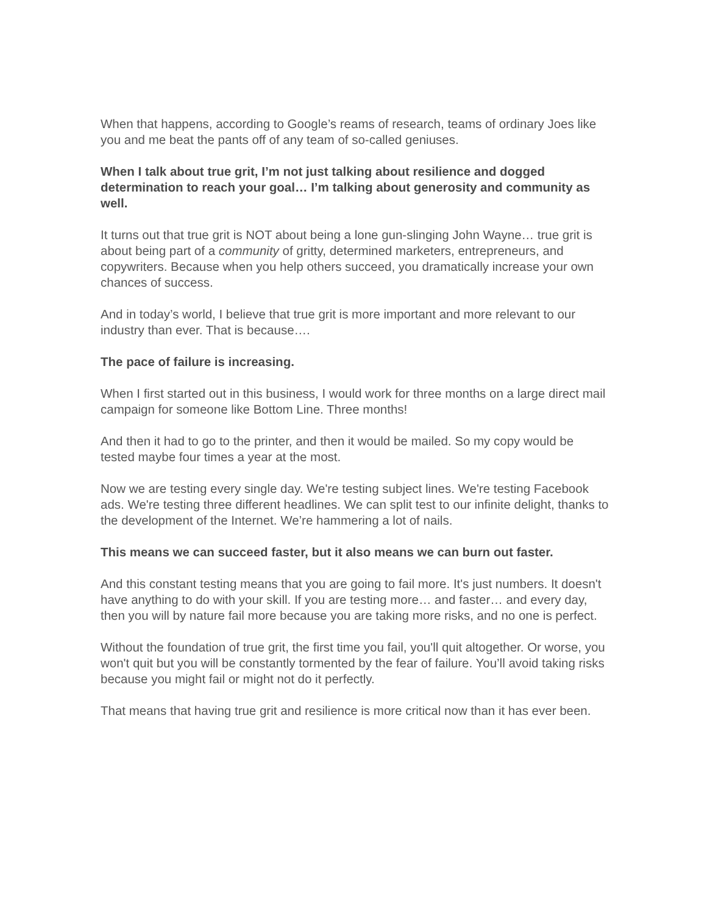When that happens, according to Google’s reams of research, teams of ordinary Joes like you and me beat the pants off of any team of so-called geniuses.
When I talk about true grit, I’m not just talking about resilience and dogged determination to reach your goal… I’m talking about generosity and community as well.
It turns out that true grit is NOT about being a lone gun-slinging John Wayne… true grit is about being part of a community of gritty, determined marketers, entrepreneurs, and copywriters. Because when you help others succeed, you dramatically increase your own chances of success.
And in today’s world, I believe that true grit is more important and more relevant to our industry than ever. That is because….
The pace of failure is increasing.
When I first started out in this business, I would work for three months on a large direct mail campaign for someone like Bottom Line. Three months!
And then it had to go to the printer, and then it would be mailed. So my copy would be tested maybe four times a year at the most.
Now we are testing every single day. We're testing subject lines. We're testing Facebook ads. We're testing three different headlines. We can split test to our infinite delight, thanks to the development of the Internet. We’re hammering a lot of nails.
This means we can succeed faster, but it also means we can burn out faster.
And this constant testing means that you are going to fail more. It's just numbers. It doesn't have anything to do with your skill. If you are testing more… and faster… and every day, then you will by nature fail more because you are taking more risks, and no one is perfect.
Without the foundation of true grit, the first time you fail, you'll quit altogether. Or worse, you won't quit but you will be constantly tormented by the fear of failure. You’ll avoid taking risks because you might fail or might not do it perfectly.
That means that having true grit and resilience is more critical now than it has ever been.